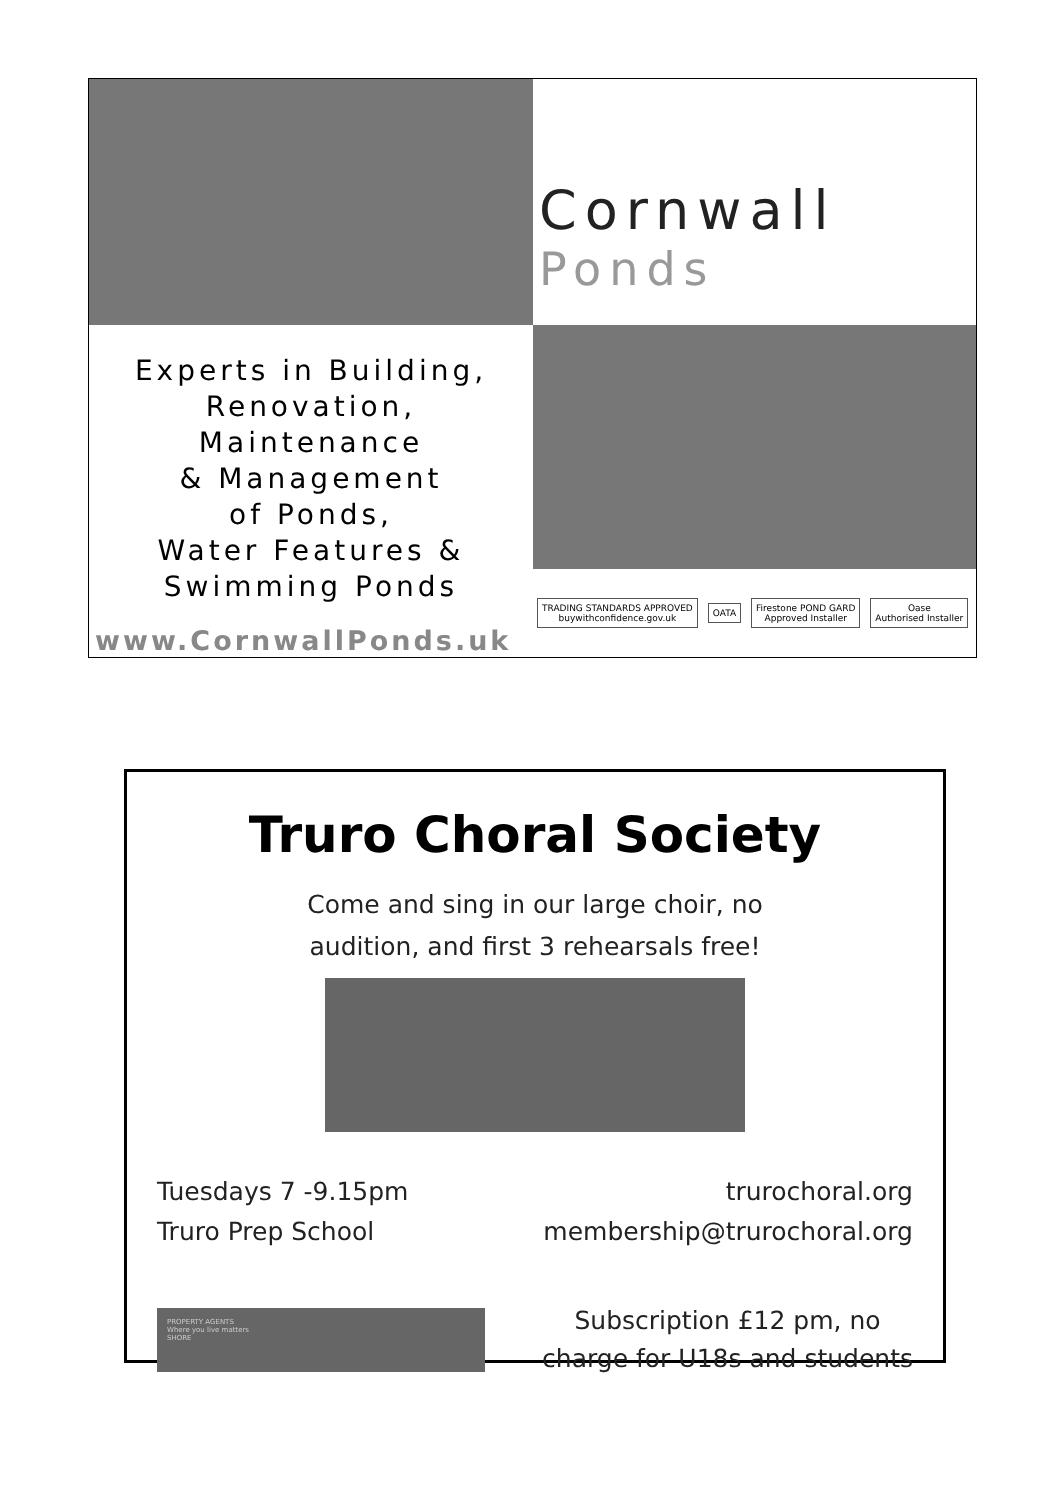Cornwall
Ponds
Experts in Building,
Renovation,
Maintenance
& Management
of Ponds,
Water Features &
Swimming Ponds
www.CornwallPonds.uk
TRADING STANDARDS APPROVED
buywithconfidence.gov.uk
OATA
Firestone POND GARD
Approved Installer
Oase
Authorised Installer
Truro Choral Society
Come and sing in our large choir, no
audition, and first 3 rehearsals free!
Tuesdays 7 -9.15pm
Truro Prep School
trurochoral.org
membership@trurochoral.org
PROPERTY AGENTS
Where you live matters
SHORE
Subscription £12 pm, no
charge for U18s and students